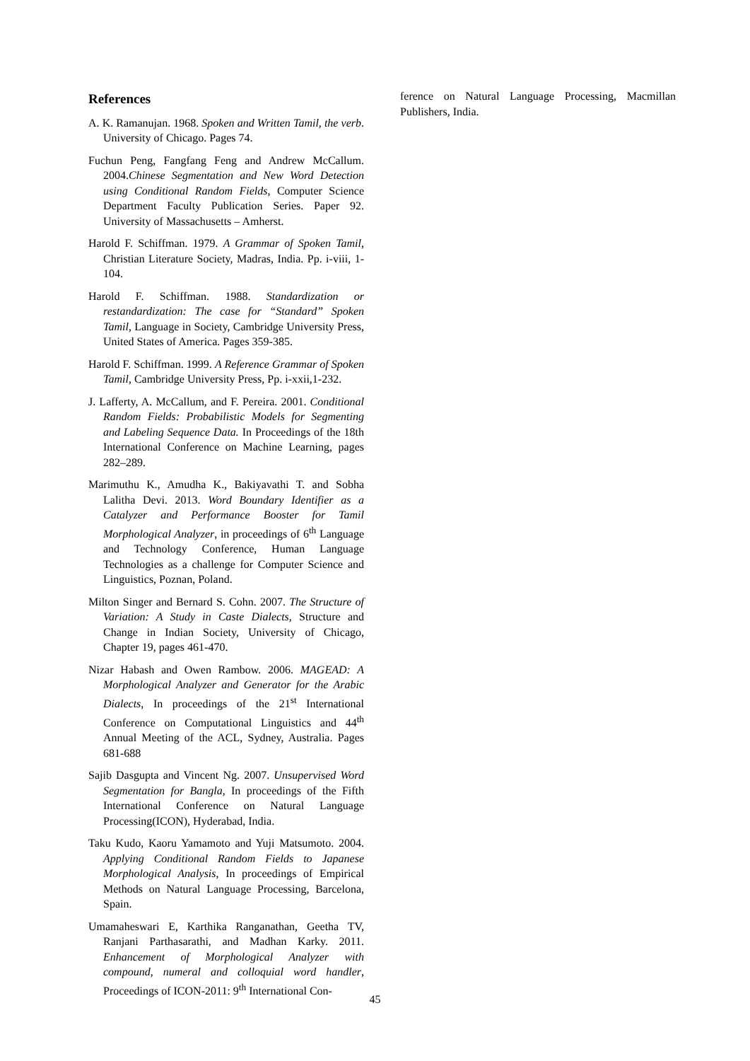References
A. K. Ramanujan. 1968. Spoken and Written Tamil, the verb. University of Chicago. Pages 74.
Fuchun Peng, Fangfang Feng and Andrew McCallum. 2004.Chinese Segmentation and New Word Detection using Conditional Random Fields, Computer Science Department Faculty Publication Series. Paper 92. University of Massachusetts – Amherst.
Harold F. Schiffman. 1979. A Grammar of Spoken Tamil, Christian Literature Society, Madras, India. Pp. i-viii, 1-104.
Harold F. Schiffman. 1988. Standardization or restandardization: The case for “Standard” Spoken Tamil, Language in Society, Cambridge University Press, United States of America. Pages 359-385.
Harold F. Schiffman. 1999. A Reference Grammar of Spoken Tamil, Cambridge University Press, Pp. i-xxii,1-232.
J. Lafferty, A. McCallum, and F. Pereira. 2001. Conditional Random Fields: Probabilistic Models for Segmenting and Labeling Sequence Data. In Proceedings of the 18th International Conference on Machine Learning, pages 282–289.
Marimuthu K., Amudha K., Bakiyavathi T. and Sobha Lalitha Devi. 2013. Word Boundary Identifier as a Catalyzer and Performance Booster for Tamil Morphological Analyzer, in proceedings of 6<sup>th</sup> Language and Technology Conference, Human Language Technologies as a challenge for Computer Science and Linguistics, Poznan, Poland.
Milton Singer and Bernard S. Cohn. 2007. The Structure of Variation: A Study in Caste Dialects, Structure and Change in Indian Society, University of Chicago, Chapter 19, pages 461-470.
Nizar Habash and Owen Rambow. 2006. MAGEAD: A Morphological Analyzer and Generator for the Arabic Dialects, In proceedings of the 21<sup>st</sup> International Conference on Computational Linguistics and 44<sup>th</sup> Annual Meeting of the ACL, Sydney, Australia. Pages 681-688
Sajib Dasgupta and Vincent Ng. 2007. Unsupervised Word Segmentation for Bangla, In proceedings of the Fifth International Conference on Natural Language Processing(ICON), Hyderabad, India.
Taku Kudo, Kaoru Yamamoto and Yuji Matsumoto. 2004. Applying Conditional Random Fields to Japanese Morphological Analysis, In proceedings of Empirical Methods on Natural Language Processing, Barcelona, Spain.
Umamaheswari E, Karthika Ranganathan, Geetha TV, Ranjani Parthasarathi, and Madhan Karky. 2011. Enhancement of Morphological Analyzer with compound, numeral and colloquial word handler, Proceedings of ICON-2011: 9<sup>th</sup> International Con-
ference on Natural Language Processing, Macmillan Publishers, India.
45